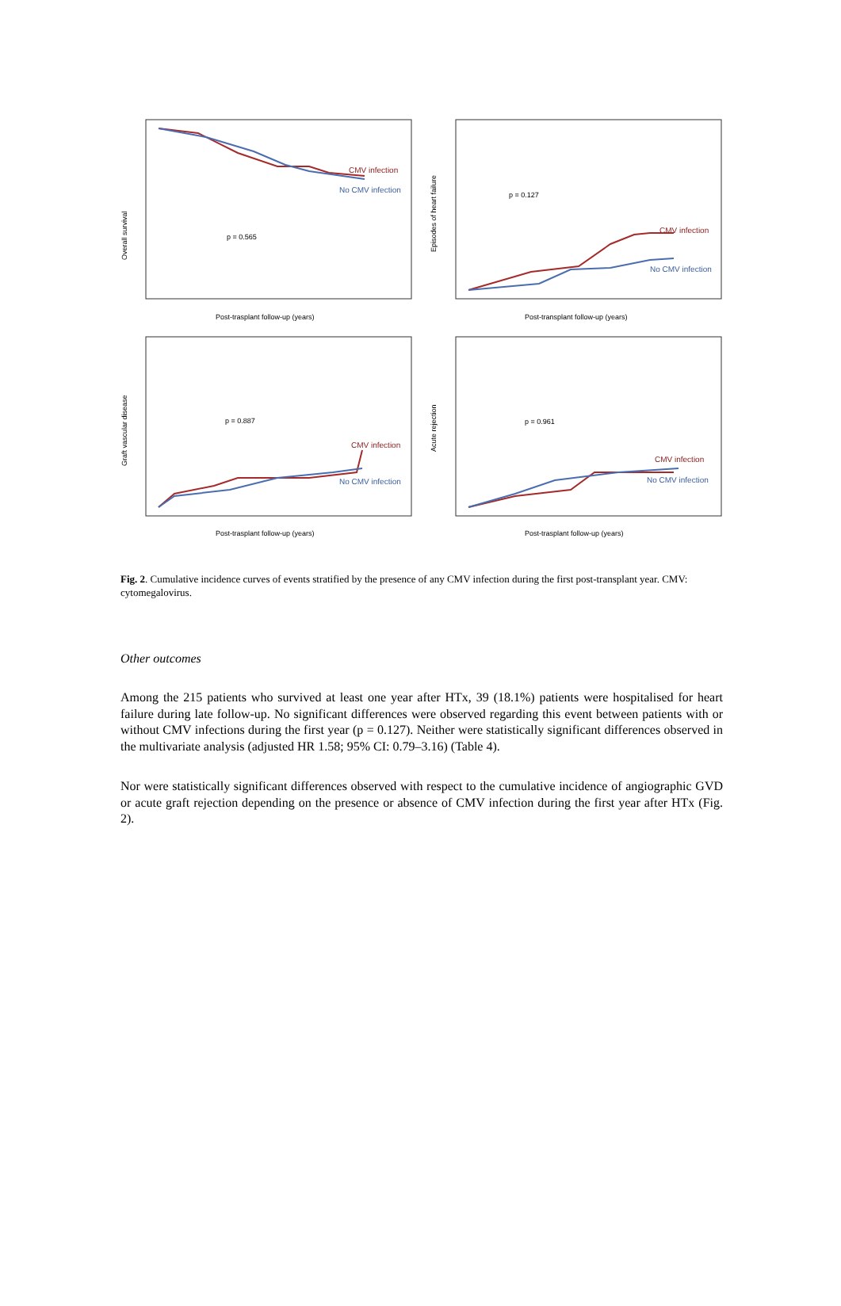Overall survival
Episodes of heart failure
Graft vascular disease
Acute rejection
Post-trasplant follow-up (years)
Post-transplant follow-up (years)
Post-trasplant follow-up (years)
Post-trasplant follow-up (years)
p = 0.565
p = 0.127
p = 0.887
p = 0.961
CMV infection
No CMV infection
CMV infection
No CMV infection
CMV infection
No CMV infection
CMV infection
No CMV infection
Fig. 2. Cumulative incidence curves of events stratified by the presence of any CMV infection during the first post-transplant year. CMV: cytomegalovirus.
Other outcomes
Among the 215 patients who survived at least one year after HTx, 39 (18.1%) patients were hospitalised for heart failure during late follow-up. No significant differences were observed regarding this event between patients with or without CMV infections during the first year (p = 0.127). Neither were statistically significant differences observed in the multivariate analysis (adjusted HR 1.58; 95% CI: 0.79–3.16) (Table 4).
Nor were statistically significant differences observed with respect to the cumulative incidence of angiographic GVD or acute graft rejection depending on the presence or absence of CMV infection during the first year after HTx (Fig. 2).